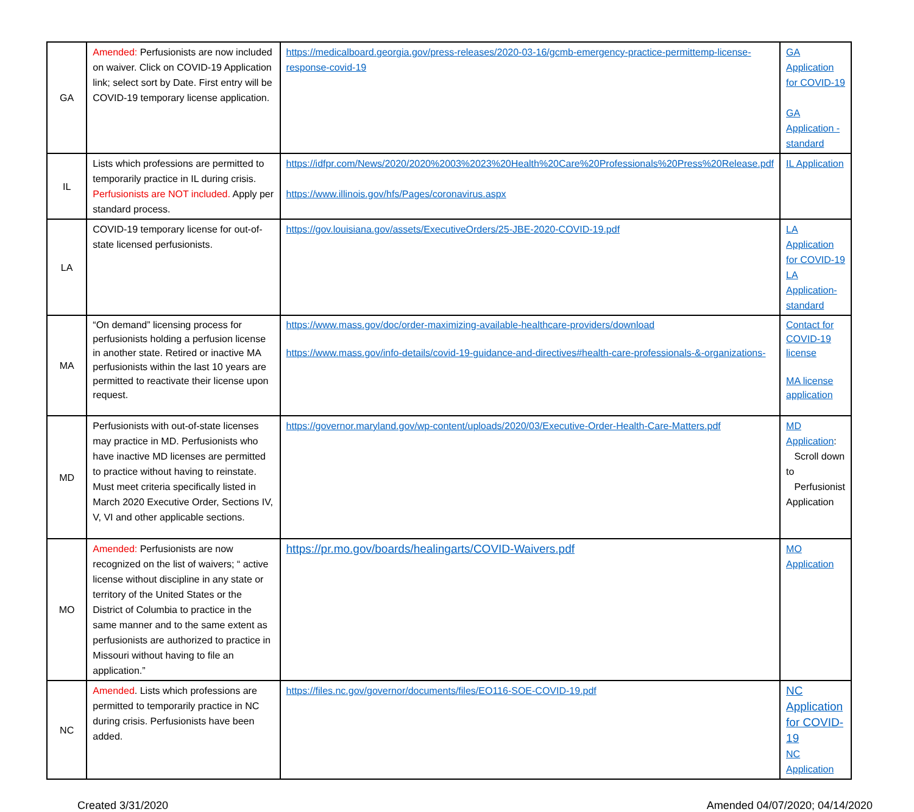| GA | Amended: Perfusionists are now included on waiver. Click on COVID-19 Application link; select sort by Date. First entry will be COVID-19 temporary license application. | https://medicalboard.georgia.gov/press-releases/2020-03-16/gcmb-emergency-practice-permittemp-license-response-covid-19 | GA Application for COVID-19 GA Application - standard |
| IL | Lists which professions are permitted to temporarily practice in IL during crisis. Perfusionists are NOT included. Apply per standard process. | https://idfpr.com/News/2020/2020%2003%2023%20Health%20Care%20Professionals%20Press%20Release.pdf https://www.illinois.gov/hfs/Pages/coronavirus.aspx | IL Application |
| LA | COVID-19 temporary license for out-of-state licensed perfusionists. | https://gov.louisiana.gov/assets/ExecutiveOrders/25-JBE-2020-COVID-19.pdf | LA Application for COVID-19 LA Application-standard |
| MA | “On demand” licensing process for perfusionists holding a perfusion license in another state. Retired or inactive MA perfusionists within the last 10 years are permitted to reactivate their license upon request. | https://www.mass.gov/doc/order-maximizing-available-healthcare-providers/download https://www.mass.gov/info-details/covid-19-guidance-and-directives#health-care-professionals-&-organizations- | Contact for COVID-19 license MA license application |
| MD | Perfusionists with out-of-state licenses may practice in MD. Perfusionists who have inactive MD licenses are permitted to practice without having to reinstate. Must meet criteria specifically listed in March 2020 Executive Order, Sections IV, V, VI and other applicable sections. | https://governor.maryland.gov/wp-content/uploads/2020/03/Executive-Order-Health-Care-Matters.pdf | MD Application : Scroll down to Perfusionist Application |
| MO | Amended: Perfusionists are now recognized on the list of waivers; “ active license without discipline in any state or territory of the United States or the District of Columbia to practice in the same manner and to the same extent as perfusionists are authorized to practice in Missouri without having to file an application.” | https://pr.mo.gov/boards/healingarts/COVID-Waivers.pdf | MO Application |
| NC | Amended . Lists which professions are permitted to temporarily practice in NC during crisis. Perfusionists have been added. | https://files.nc.gov/governor/documents/files/EO116-SOE-COVID-19.pdf | NC Application for COVID-19 NC Application |
Created 3/31/2020 Amended 04/07/2020; 04/14/2020